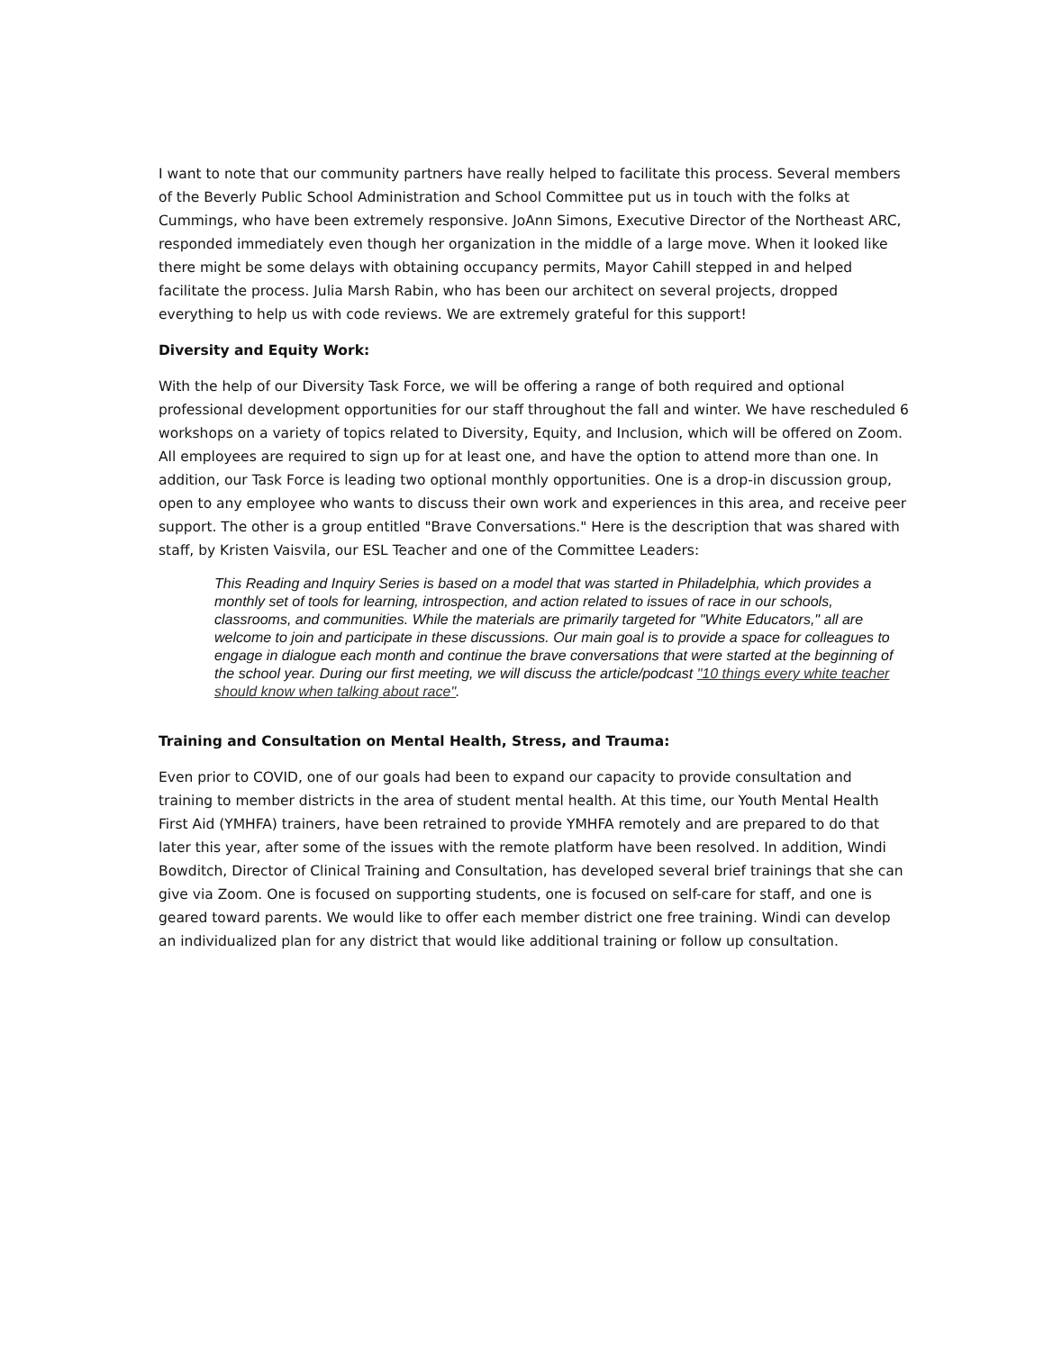I want to note that our community partners have really helped to facilitate this process. Several members of the Beverly Public School Administration and School Committee put us in touch with the folks at Cummings, who have been extremely responsive. JoAnn Simons, Executive Director of the Northeast ARC, responded immediately even though her organization in the middle of a large move. When it looked like there might be some delays with obtaining occupancy permits, Mayor Cahill stepped in and helped facilitate the process. Julia Marsh Rabin, who has been our architect on several projects, dropped everything to help us with code reviews. We are extremely grateful for this support!
Diversity and Equity Work:
With the help of our Diversity Task Force, we will be offering a range of both required and optional professional development opportunities for our staff throughout the fall and winter. We have rescheduled 6 workshops on a variety of topics related to Diversity, Equity, and Inclusion, which will be offered on Zoom. All employees are required to sign up for at least one, and have the option to attend more than one. In addition, our Task Force is leading two optional monthly opportunities. One is a drop-in discussion group, open to any employee who wants to discuss their own work and experiences in this area, and receive peer support. The other is a group entitled "Brave Conversations." Here is the description that was shared with staff, by Kristen Vaisvila, our ESL Teacher and one of the Committee Leaders:
This Reading and Inquiry Series is based on a model that was started in Philadelphia, which provides a monthly set of tools for learning, introspection, and action related to issues of race in our schools, classrooms, and communities. While the materials are primarily targeted for "White Educators," all are welcome to join and participate in these discussions. Our main goal is to provide a space for colleagues to engage in dialogue each month and continue the brave conversations that were started at the beginning of the school year. During our first meeting, we will discuss the article/podcast "10 things every white teacher should know when talking about race".
Training and Consultation on Mental Health, Stress, and Trauma:
Even prior to COVID, one of our goals had been to expand our capacity to provide consultation and training to member districts in the area of student mental health. At this time, our Youth Mental Health First Aid (YMHFA) trainers, have been retrained to provide YMHFA remotely and are prepared to do that later this year, after some of the issues with the remote platform have been resolved. In addition, Windi Bowditch, Director of Clinical Training and Consultation, has developed several brief trainings that she can give via Zoom. One is focused on supporting students, one is focused on self-care for staff, and one is geared toward parents. We would like to offer each member district one free training. Windi can develop an individualized plan for any district that would like additional training or follow up consultation.